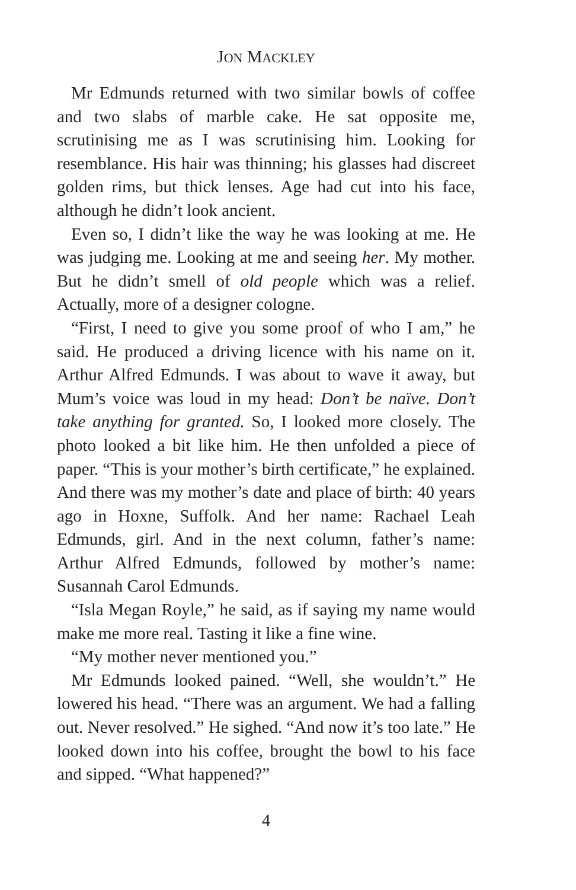JON MACKLEY
Mr Edmunds returned with two similar bowls of coffee and two slabs of marble cake. He sat opposite me, scrutinising me as I was scrutinising him. Looking for resemblance. His hair was thinning; his glasses had discreet golden rims, but thick lenses. Age had cut into his face, although he didn’t look ancient.
Even so, I didn’t like the way he was looking at me. He was judging me. Looking at me and seeing her. My mother. But he didn’t smell of old people which was a relief. Actually, more of a designer cologne.
“First, I need to give you some proof of who I am,” he said. He produced a driving licence with his name on it. Arthur Alfred Edmunds. I was about to wave it away, but Mum’s voice was loud in my head: Don’t be naïve. Don’t take anything for granted. So, I looked more closely. The photo looked a bit like him. He then unfolded a piece of paper. “This is your mother’s birth certificate,” he explained. And there was my mother’s date and place of birth: 40 years ago in Hoxne, Suffolk. And her name: Rachael Leah Edmunds, girl. And in the next column, father’s name: Arthur Alfred Edmunds, followed by mother’s name: Susannah Carol Edmunds.
“Isla Megan Royle,” he said, as if saying my name would make me more real. Tasting it like a fine wine.
“My mother never mentioned you.”
Mr Edmunds looked pained. “Well, she wouldn’t.” He lowered his head. “There was an argument. We had a falling out. Never resolved.” He sighed. “And now it’s too late.” He looked down into his coffee, brought the bowl to his face and sipped. “What happened?”
4